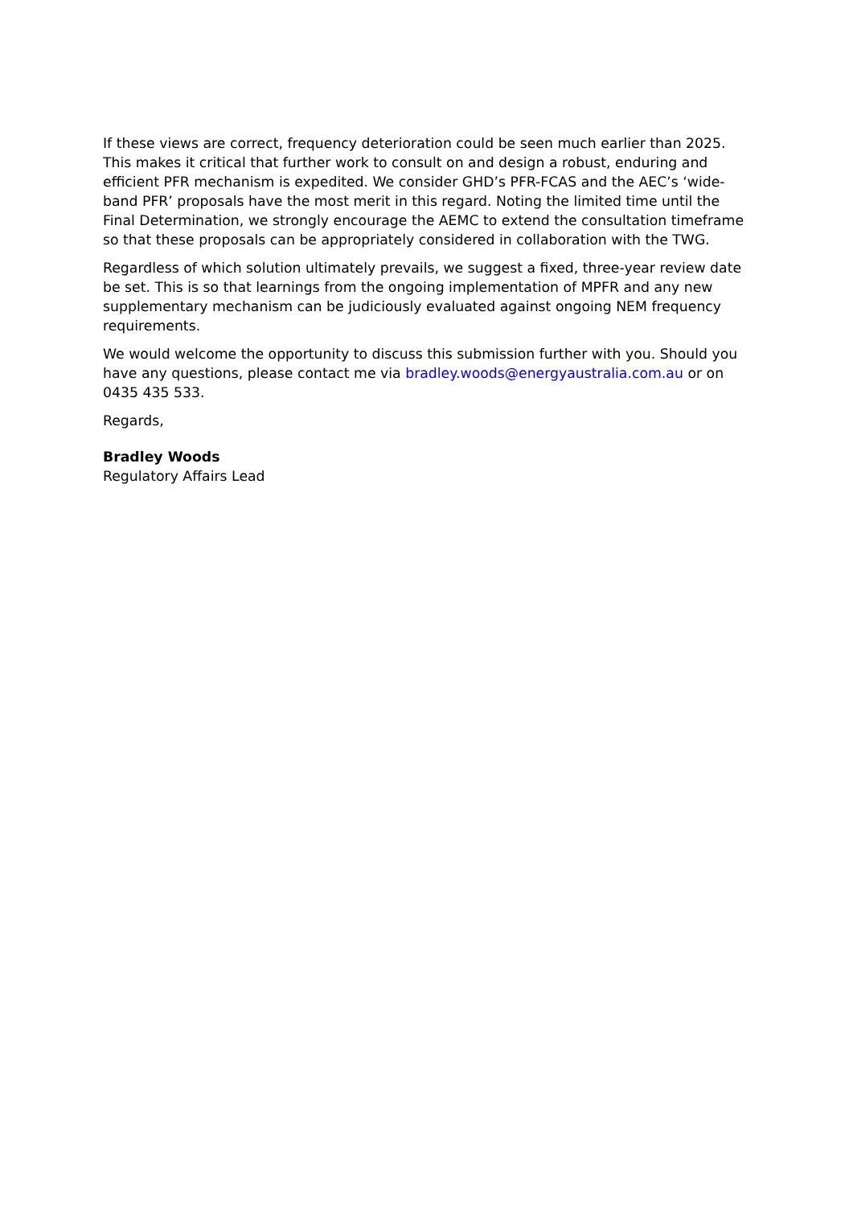If these views are correct, frequency deterioration could be seen much earlier than 2025. This makes it critical that further work to consult on and design a robust, enduring and efficient PFR mechanism is expedited. We consider GHD’s PFR-FCAS and the AEC’s ‘wide-band PFR’ proposals have the most merit in this regard. Noting the limited time until the Final Determination, we strongly encourage the AEMC to extend the consultation timeframe so that these proposals can be appropriately considered in collaboration with the TWG.
Regardless of which solution ultimately prevails, we suggest a fixed, three-year review date be set. This is so that learnings from the ongoing implementation of MPFR and any new supplementary mechanism can be judiciously evaluated against ongoing NEM frequency requirements.
We would welcome the opportunity to discuss this submission further with you. Should you have any questions, please contact me via bradley.woods@energyaustralia.com.au or on 0435 435 533.
Regards,
Bradley Woods
Regulatory Affairs Lead